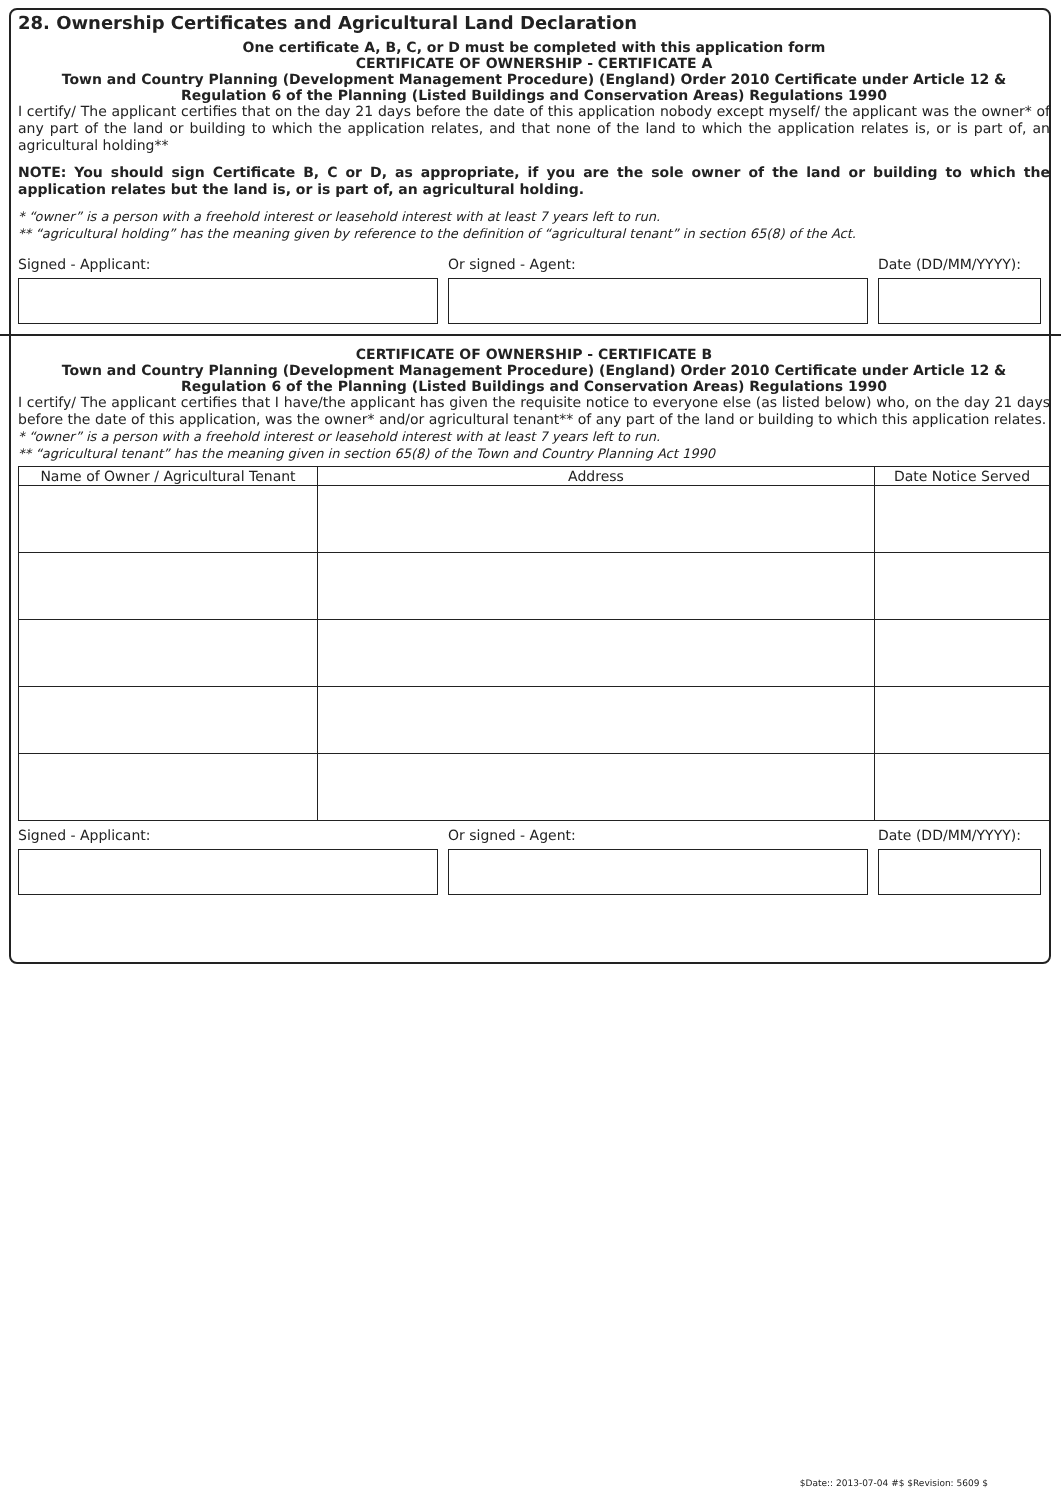28. Ownership Certificates and Agricultural Land Declaration
One certificate A, B, C, or D must be completed with this application form
CERTIFICATE OF OWNERSHIP - CERTIFICATE A
Town and Country Planning (Development Management Procedure) (England) Order 2010 Certificate under Article 12 &
Regulation 6 of the Planning (Listed Buildings and Conservation Areas) Regulations 1990
I certify/ The applicant certifies that on the day 21 days before the date of this application nobody except myself/ the applicant was the owner* of any part of the land or building to which the application relates, and that none of the land to which the application relates is, or is part of, an agricultural holding**
NOTE: You should sign Certificate B, C or D, as appropriate, if you are the sole owner of the land or building to which the application relates but the land is, or is part of, an agricultural holding.
* “owner” is a person with a freehold interest or leasehold interest with at least 7 years left to run.
** “agricultural holding” has the meaning given by reference to the definition of “agricultural tenant” in section 65(8) of the Act.
Signed - Applicant: Or signed - Agent: Date (DD/MM/YYYY):
CERTIFICATE OF OWNERSHIP - CERTIFICATE B
Town and Country Planning (Development Management Procedure) (England) Order 2010 Certificate under Article 12 &
Regulation 6 of the Planning (Listed Buildings and Conservation Areas) Regulations 1990
I certify/ The applicant certifies that I have/the applicant has given the requisite notice to everyone else (as listed below) who, on the day 21 days before the date of this application, was the owner* and/or agricultural tenant** of any part of the land or building to which this application relates.
* “owner” is a person with a freehold interest or leasehold interest with at least 7 years left to run.
** “agricultural tenant” has the meaning given in section 65(8) of the Town and Country Planning Act 1990
| Name of Owner / Agricultural Tenant | Address | Date Notice Served |
| --- | --- | --- |
Signed - Applicant: Or signed - Agent: Date (DD/MM/YYYY):
$Date:: 2013-07-04 #$ $Revision: 5609 $